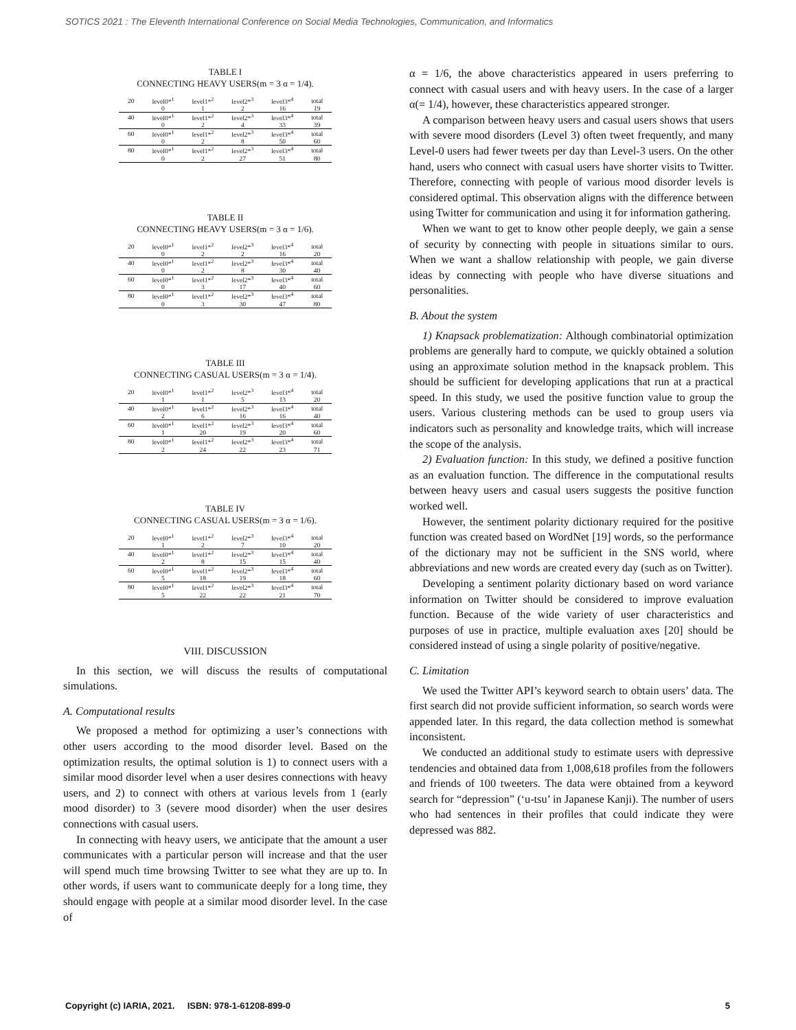SOTICS 2021 : The Eleventh International Conference on Social Media Technologies, Communication, and Informatics
TABLE I
CONNECTING HEAVY USERS(m = 3 α = 1/4).
| 20 | level0*<sup>1</sup> | level1*<sup>2</sup> | level2*<sup>3</sup> | level3*<sup>4</sup> | total |
| | 0 | 1 | 2 | 16 | 19 |
| 40 | level0*<sup>1</sup> | level1*<sup>2</sup> | level2*<sup>3</sup> | level3*<sup>4</sup> | total |
| | 0 | 2 | 4 | 33 | 39 |
| 60 | level0*<sup>1</sup> | level1*<sup>2</sup> | level2*<sup>3</sup> | level3*<sup>4</sup> | total |
| | 0 | 2 | 8 | 50 | 60 |
| 80 | level0*<sup>1</sup> | level1*<sup>2</sup> | level2*<sup>3</sup> | level3*<sup>4</sup> | total |
| | 0 | 2 | 27 | 51 | 80 |
TABLE II
CONNECTING HEAVY USERS(m = 3 α = 1/6).
| 20 | level0*<sup>1</sup> | level1*<sup>2</sup> | level2*<sup>3</sup> | level3*<sup>4</sup> | total |
| | 0 | 2 | 2 | 16 | 20 |
| 40 | level0*<sup>1</sup> | level1*<sup>2</sup> | level2*<sup>3</sup> | level3*<sup>4</sup> | total |
| | 0 | 2 | 8 | 30 | 40 |
| 60 | level0*<sup>1</sup> | level1*<sup>2</sup> | level2*<sup>3</sup> | level3*<sup>4</sup> | total |
| | 0 | 3 | 17 | 40 | 60 |
| 80 | level0*<sup>1</sup> | level1*<sup>2</sup> | level2*<sup>3</sup> | level3*<sup>4</sup> | total |
| | 0 | 3 | 30 | 47 | 80 |
TABLE III
CONNECTING CASUAL USERS(m = 3 α = 1/4).
| 20 | level0*<sup>1</sup> | level1*<sup>2</sup> | level2*<sup>3</sup> | level3*<sup>4</sup> | total |
| | 1 | 1 | 5 | 13 | 20 |
| 40 | level0*<sup>1</sup> | level1*<sup>2</sup> | level2*<sup>3</sup> | level3*<sup>4</sup> | total |
| | 2 | 6 | 16 | 16 | 40 |
| 60 | level0*<sup>1</sup> | level1*<sup>2</sup> | level2*<sup>3</sup> | level3*<sup>4</sup> | total |
| | 1 | 20 | 19 | 20 | 60 |
| 80 | level0*<sup>1</sup> | level1*<sup>2</sup> | level2*<sup>3</sup> | level3*<sup>4</sup> | total |
| | 2 | 24 | 22 | 23 | 71 |
TABLE IV
CONNECTING CASUAL USERS(m = 3 α = 1/6).
| 20 | level0*<sup>1</sup> | level1*<sup>2</sup> | level2*<sup>3</sup> | level3*<sup>4</sup> | total |
| | 1 | 2 | 7 | 10 | 20 |
| 40 | level0*<sup>1</sup> | level1*<sup>2</sup> | level2*<sup>3</sup> | level3*<sup>4</sup> | total |
| | 2 | 8 | 15 | 15 | 40 |
| 60 | level0*<sup>1</sup> | level1*<sup>2</sup> | level2*<sup>3</sup> | level3*<sup>4</sup> | total |
| | 5 | 18 | 19 | 18 | 60 |
| 80 | level0*<sup>1</sup> | level1*<sup>2</sup> | level2*<sup>3</sup> | level3*<sup>4</sup> | total |
| | 5 | 22 | 22 | 21 | 70 |
VIII. DISCUSSION
In this section, we will discuss the results of computational simulations.
A. Computational results
We proposed a method for optimizing a user’s connections with other users according to the mood disorder level. Based on the optimization results, the optimal solution is 1) to connect users with a similar mood disorder level when a user desires connections with heavy users, and 2) to connect with others at various levels from 1 (early mood disorder) to 3 (severe mood disorder) when the user desires connections with casual users.
In connecting with heavy users, we anticipate that the amount a user communicates with a particular person will increase and that the user will spend much time browsing Twitter to see what they are up to. In other words, if users want to communicate deeply for a long time, they should engage with people at a similar mood disorder level. In the case of
α = 1/6, the above characteristics appeared in users preferring to connect with casual users and with heavy users. In the case of a larger α(= 1/4), however, these characteristics appeared stronger.
A comparison between heavy users and casual users shows that users with severe mood disorders (Level 3) often tweet frequently, and many Level-0 users had fewer tweets per day than Level-3 users. On the other hand, users who connect with casual users have shorter visits to Twitter. Therefore, connecting with people of various mood disorder levels is considered optimal. This observation aligns with the difference between using Twitter for communication and using it for information gathering.
When we want to get to know other people deeply, we gain a sense of security by connecting with people in situations similar to ours. When we want a shallow relationship with people, we gain diverse ideas by connecting with people who have diverse situations and personalities.
B. About the system
1) Knapsack problematization: Although combinatorial optimization problems are generally hard to compute, we quickly obtained a solution using an approximate solution method in the knapsack problem. This should be sufficient for developing applications that run at a practical speed. In this study, we used the positive function value to group the users. Various clustering methods can be used to group users via indicators such as personality and knowledge traits, which will increase the scope of the analysis.
2) Evaluation function: In this study, we defined a positive function as an evaluation function. The difference in the computational results between heavy users and casual users suggests the positive function worked well.
However, the sentiment polarity dictionary required for the positive function was created based on WordNet [19] words, so the performance of the dictionary may not be sufficient in the SNS world, where abbreviations and new words are created every day (such as on Twitter).
Developing a sentiment polarity dictionary based on word variance information on Twitter should be considered to improve evaluation function. Because of the wide variety of user characteristics and purposes of use in practice, multiple evaluation axes [20] should be considered instead of using a single polarity of positive/negative.
C. Limitation
We used the Twitter API’s keyword search to obtain users’ data. The first search did not provide sufficient information, so search words were appended later. In this regard, the data collection method is somewhat inconsistent.
We conducted an additional study to estimate users with depressive tendencies and obtained data from 1,008,618 profiles from the followers and friends of 100 tweeters. The data were obtained from a keyword search for “depression” (‘u-tsu’ in Japanese Kanji). The number of users who had sentences in their profiles that could indicate they were depressed was 882.
Copyright (c) IARIA, 2021. ISBN: 978-1-61208-899-0 5